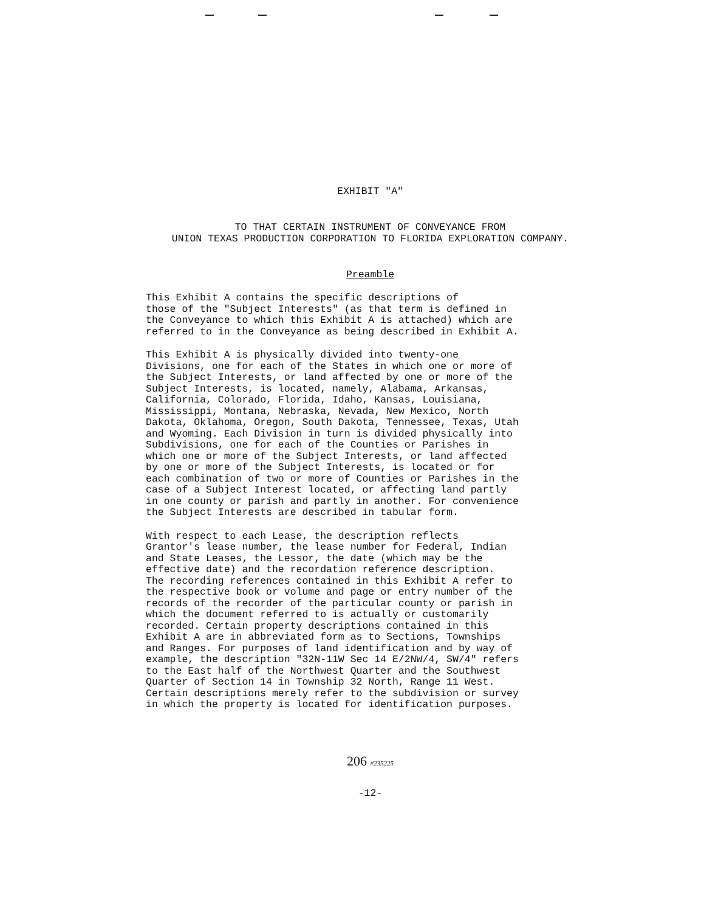EXHIBIT "A"
TO THAT CERTAIN INSTRUMENT OF CONVEYANCE FROM
UNION TEXAS PRODUCTION CORPORATION TO FLORIDA EXPLORATION COMPANY.
Preamble
This Exhibit A contains the specific descriptions of those of the "Subject Interests" (as that term is defined in the Conveyance to which this Exhibit A is attached) which are referred to in the Conveyance as being described in Exhibit A.
This Exhibit A is physically divided into twenty-one Divisions, one for each of the States in which one or more of the Subject Interests, or land affected by one or more of the Subject Interests, is located, namely, Alabama, Arkansas, California, Colorado, Florida, Idaho, Kansas, Louisiana, Mississippi, Montana, Nebraska, Nevada, New Mexico, North Dakota, Oklahoma, Oregon, South Dakota, Tennessee, Texas, Utah and Wyoming. Each Division in turn is divided physically into Subdivisions, one for each of the Counties or Parishes in which one or more of the Subject Interests, or land affected by one or more of the Subject Interests, is located or for each combination of two or more of Counties or Parishes in the case of a Subject Interest located, or affecting land partly in one county or parish and partly in another. For convenience the Subject Interests are described in tabular form.
With respect to each Lease, the description reflects Grantor's lease number, the lease number for Federal, Indian and State Leases, the Lessor, the date (which may be the effective date) and the recordation reference description. The recording references contained in this Exhibit A refer to the respective book or volume and page or entry number of the records of the recorder of the particular county or parish in which the document referred to is actually or customarily recorded. Certain property descriptions contained in this Exhibit A are in abbreviated form as to Sections, Townships and Ranges. For purposes of land identification and by way of example, the description "32N-11W Sec 14 E/2NW/4, SW/4" refers to the East half of the Northwest Quarter and the Southwest Quarter of Section 14 in Township 32 North, Range 11 West. Certain descriptions merely refer to the subdivision or survey in which the property is located for identification purposes.
206 #235225
-12-